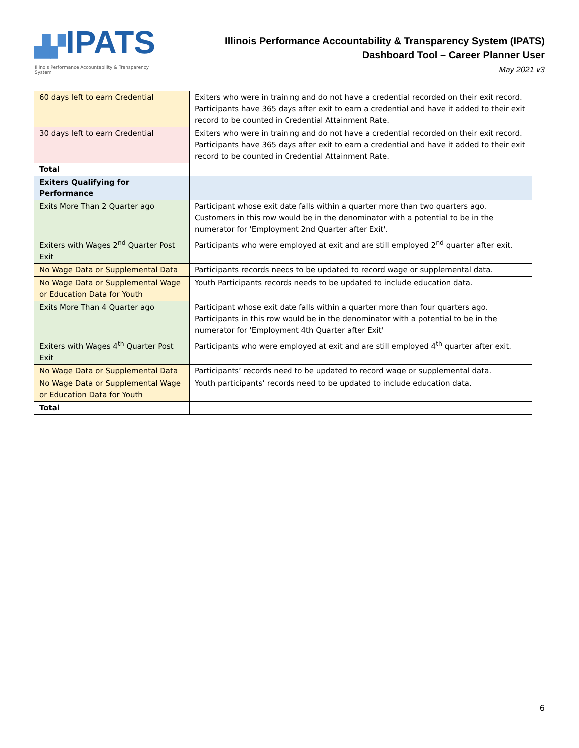▟▞IPATS
Illinois Performance Accountability & Transparency System
Illinois Performance Accountability & Transparency System (IPATS)
Dashboard Tool – Career Planner User
May 2021 v3
| 60 days left to earn Credential | Exiters who were in training and do not have a credential recorded on their exit record. Participants have 365 days after exit to earn a credential and have it added to their exit record to be counted in Credential Attainment Rate. |
| 30 days left to earn Credential | Exiters who were in training and do not have a credential recorded on their exit record. Participants have 365 days after exit to earn a credential and have it added to their exit record to be counted in Credential Attainment Rate. |
| Total | |
| Exiters Qualifying for Performance | |
| Exits More Than 2 Quarter ago | Participant whose exit date falls within a quarter more than two quarters ago. Customers in this row would be in the denominator with a potential to be in the numerator for 'Employment 2nd Quarter after Exit'. |
| Exiters with Wages 2<sup>nd</sup> Quarter Post Exit | Participants who were employed at exit and are still employed 2<sup>nd</sup> quarter after exit. |
| No Wage Data or Supplemental Data | Participants records needs to be updated to record wage or supplemental data. |
| No Wage Data or Supplemental Wage or Education Data for Youth | Youth Participants records needs to be updated to include education data. |
| Exits More Than 4 Quarter ago | Participant whose exit date falls within a quarter more than four quarters ago. Participants in this row would be in the denominator with a potential to be in the numerator for 'Employment 4th Quarter after Exit' |
| Exiters with Wages 4<sup>th</sup> Quarter Post Exit | Participants who were employed at exit and are still employed 4<sup>th</sup> quarter after exit. |
| No Wage Data or Supplemental Data | Participants’ records need to be updated to record wage or supplemental data. |
| No Wage Data or Supplemental Wage or Education Data for Youth | Youth participants’ records need to be updated to include education data. |
| Total | |
6